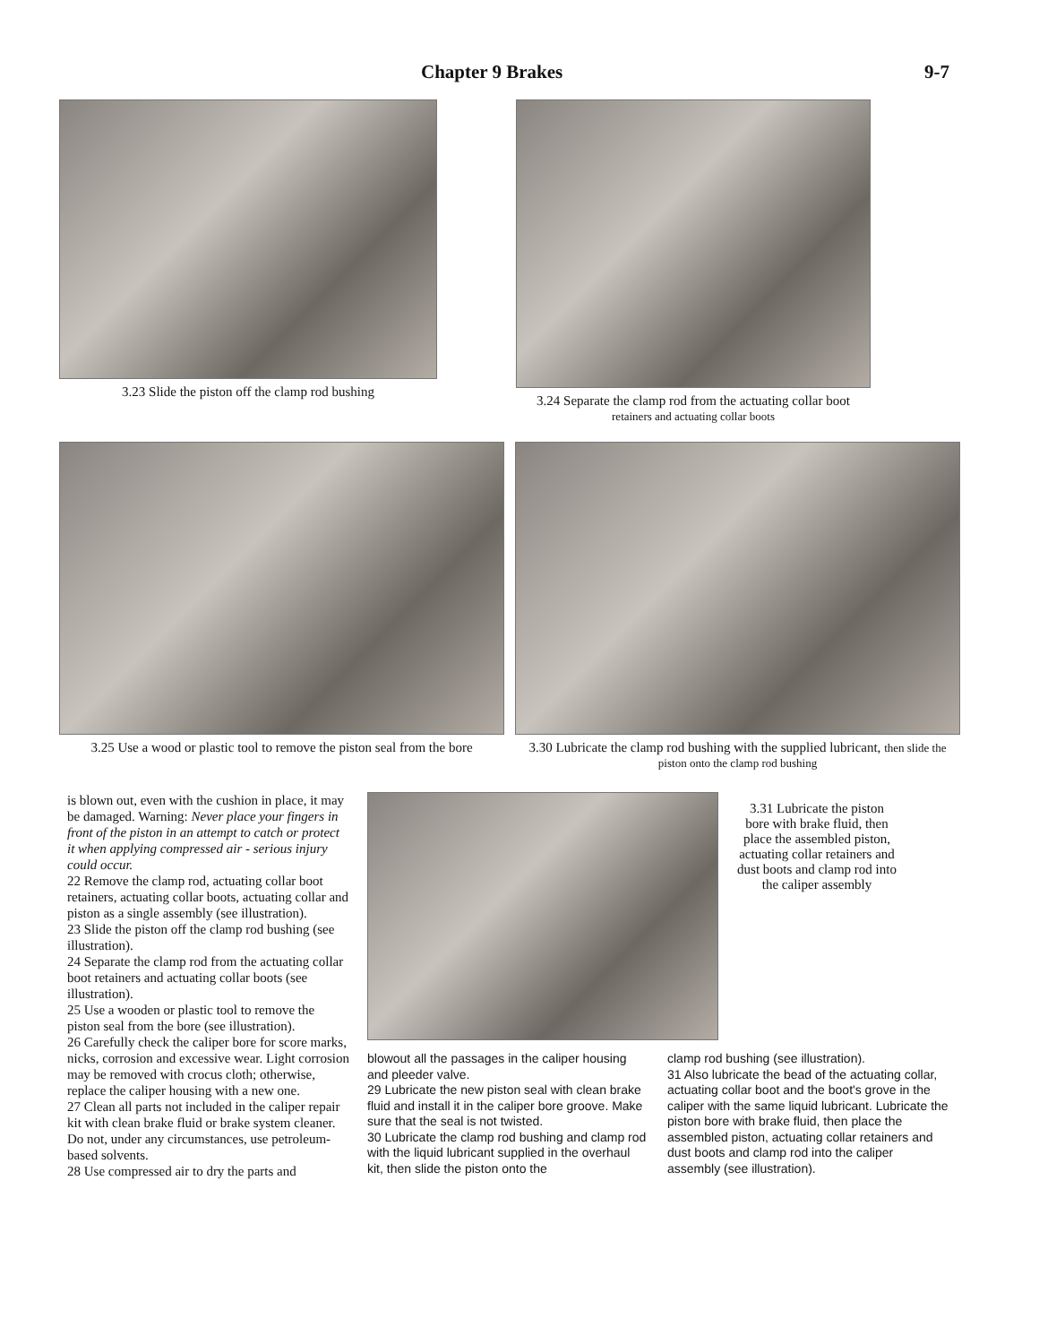Chapter 9 Brakes 9-7
3.23 Slide the piston off the clamp rod bushing
3.24 Separate the clamp rod from the actuating collar boot
retainers and actuating collar boots
3.25 Use a wood or plastic tool to remove the piston seal from the bore
3.30 Lubricate the clamp rod bushing with the supplied lubricant, then slide the piston onto the clamp rod bushing
is blown out, even with the cushion in place, it may be damaged. Warning: Never place your fingers in front of the piston in an attempt to catch or protect it when applying compressed air - serious injury could occur.
22 Remove the clamp rod, actuating collar boot retainers, actuating collar boots, actuating collar and piston as a single assembly (see illustration).
23 Slide the piston off the clamp rod bushing (see illustration).
24 Separate the clamp rod from the actuating collar boot retainers and actuating collar boots (see illustration).
25 Use a wooden or plastic tool to remove the piston seal from the bore (see illustration).
26 Carefully check the caliper bore for score marks, nicks, corrosion and excessive wear. Light corrosion may be removed with crocus cloth; otherwise, replace the caliper housing with a new one.
27 Clean all parts not included in the caliper repair kit with clean brake fluid or brake system cleaner. Do not, under any circumstances, use petroleum-based solvents.
28 Use compressed air to dry the parts and
3.31 Lubricate the piston bore with brake fluid, then place the assembled piston, actuating collar retainers and dust boots and clamp rod into the caliper assembly
blowout all the passages in the caliper housing and pleeder valve.
29 Lubricate the new piston seal with clean brake fluid and install it in the caliper bore groove. Make sure that the seal is not twisted.
30 Lubricate the clamp rod bushing and clamp rod with the liquid lubricant supplied in the overhaul kit, then slide the piston onto the
clamp rod bushing (see illustration).
31 Also lubricate the bead of the actuating collar, actuating collar boot and the boot's grove in the caliper with the same liquid lubricant. Lubricate the piston bore with brake fluid, then place the assembled piston, actuating collar retainers and dust boots and clamp rod into the caliper assembly (see illustration).